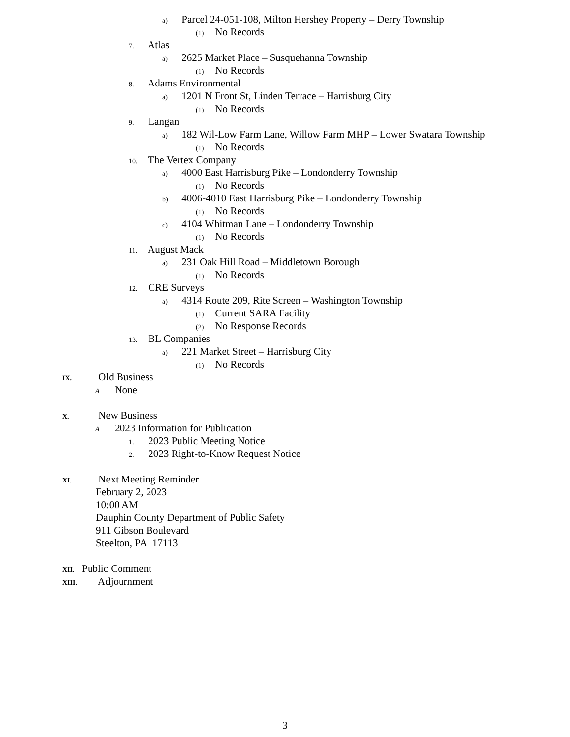a) Parcel 24-051-108, Milton Hershey Property – Derry Township
(1) No Records
7. Atlas
a) 2625 Market Place – Susquehanna Township
(1) No Records
8. Adams Environmental
a) 1201 N Front St, Linden Terrace – Harrisburg City
(1) No Records
9. Langan
a) 182 Wil-Low Farm Lane, Willow Farm MHP – Lower Swatara Township
(1) No Records
10. The Vertex Company
a) 4000 East Harrisburg Pike – Londonderry Township
(1) No Records
b) 4006-4010 East Harrisburg Pike – Londonderry Township
(1) No Records
c) 4104 Whitman Lane – Londonderry Township
(1) No Records
11. August Mack
a) 231 Oak Hill Road – Middletown Borough
(1) No Records
12. CRE Surveys
a) 4314 Route 209, Rite Screen – Washington Township
(1) Current SARA Facility
(2) No Response Records
13. BL Companies
a) 221 Market Street – Harrisburg City
(1) No Records
IX. Old Business
A None
X. New Business
A 2023 Information for Publication
1. 2023 Public Meeting Notice
2. 2023 Right-to-Know Request Notice
XI. Next Meeting Reminder
February 2, 2023
10:00 AM
Dauphin County Department of Public Safety
911 Gibson Boulevard
Steelton, PA 17113
XII. Public Comment
XIII. Adjournment
3